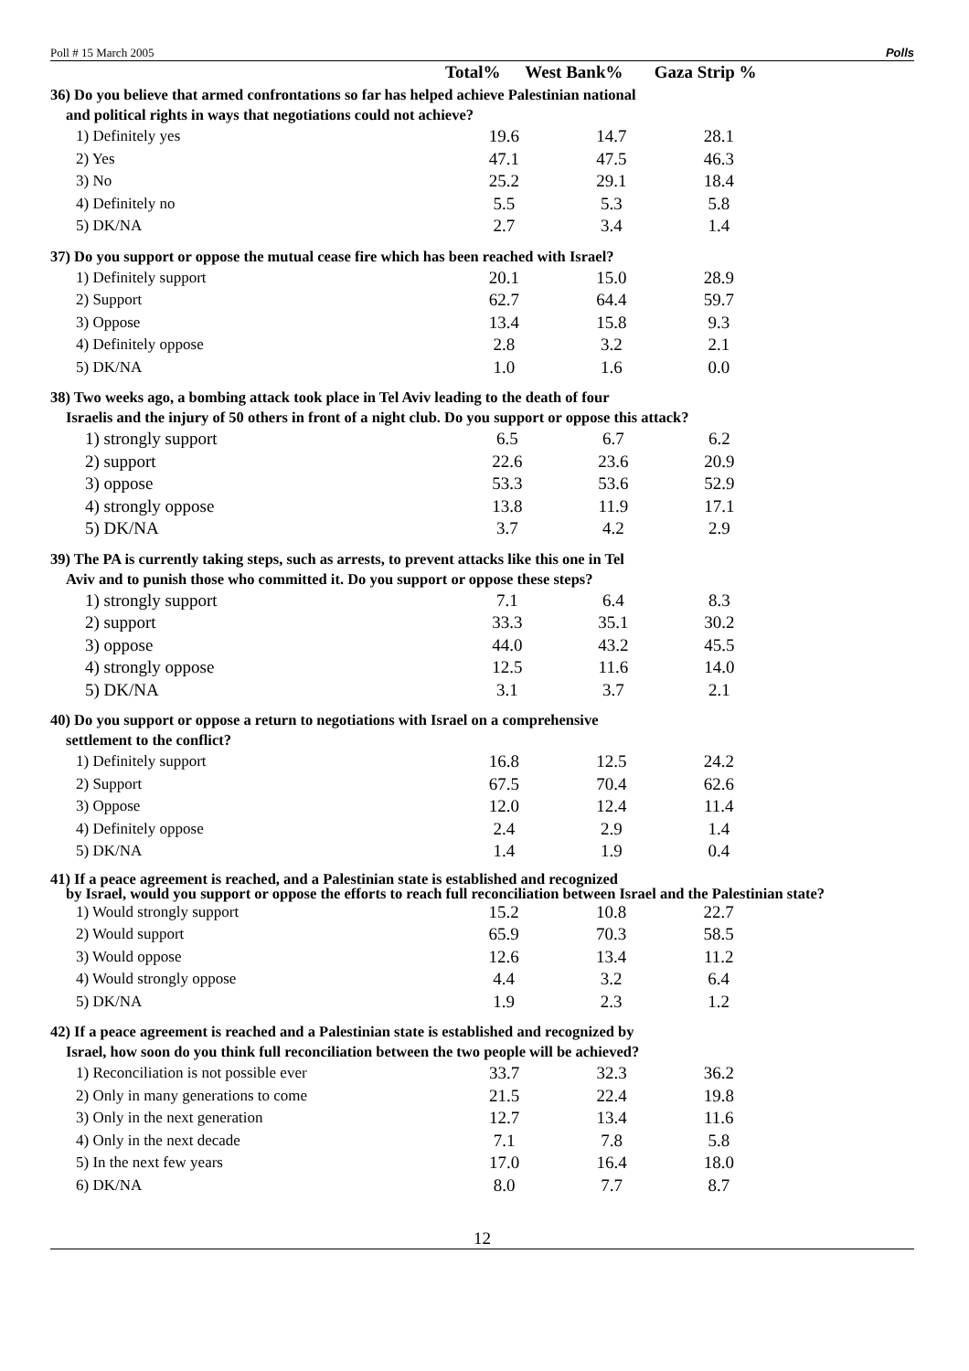Poll # 15 March 2005 Polls
| | Total% | West Bank% | Gaza Strip % |
| --- | --- | --- | --- |
36) Do you believe that armed confrontations so far has helped achieve Palestinian national
and political rights in ways that negotiations could not achieve?
| 1) Definitely yes | 19.6 | 14.7 | 28.1 |
| 2) Yes | 47.1 | 47.5 | 46.3 |
| 3) No | 25.2 | 29.1 | 18.4 |
| 4) Definitely no | 5.5 | 5.3 | 5.8 |
| 5) DK/NA | 2.7 | 3.4 | 1.4 |
37) Do you support or oppose the mutual cease fire which has been reached with Israel?
| 1) Definitely support | 20.1 | 15.0 | 28.9 |
| 2) Support | 62.7 | 64.4 | 59.7 |
| 3) Oppose | 13.4 | 15.8 | 9.3 |
| 4) Definitely oppose | 2.8 | 3.2 | 2.1 |
| 5) DK/NA | 1.0 | 1.6 | 0.0 |
38) Two weeks ago, a bombing attack took place in Tel Aviv leading to the death of four
Israelis and the injury of 50 others in front of a night club. Do you support or oppose this attack?
| 1) strongly support | 6.5 | 6.7 | 6.2 |
| 2) support | 22.6 | 23.6 | 20.9 |
| 3) oppose | 53.3 | 53.6 | 52.9 |
| 4) strongly oppose | 13.8 | 11.9 | 17.1 |
| 5) DK/NA | 3.7 | 4.2 | 2.9 |
39) The PA is currently taking steps, such as arrests, to prevent attacks like this one in Tel
Aviv and to punish those who committed it. Do you support or oppose these steps?
| 1) strongly support | 7.1 | 6.4 | 8.3 |
| 2) support | 33.3 | 35.1 | 30.2 |
| 3) oppose | 44.0 | 43.2 | 45.5 |
| 4) strongly oppose | 12.5 | 11.6 | 14.0 |
| 5) DK/NA | 3.1 | 3.7 | 2.1 |
40) Do you support or oppose a return to negotiations with Israel on a comprehensive
settlement to the conflict?
| 1) Definitely support | 16.8 | 12.5 | 24.2 |
| 2) Support | 67.5 | 70.4 | 62.6 |
| 3) Oppose | 12.0 | 12.4 | 11.4 |
| 4) Definitely oppose | 2.4 | 2.9 | 1.4 |
| 5) DK/NA | 1.4 | 1.9 | 0.4 |
41) If a peace agreement is reached, and a Palestinian state is established and recognized
by Israel, would you support or oppose the efforts to reach full reconciliation between Israel and the Palestinian state?
| 1) Would strongly support | 15.2 | 10.8 | 22.7 |
| 2) Would support | 65.9 | 70.3 | 58.5 |
| 3) Would oppose | 12.6 | 13.4 | 11.2 |
| 4) Would strongly oppose | 4.4 | 3.2 | 6.4 |
| 5) DK/NA | 1.9 | 2.3 | 1.2 |
42) If a peace agreement is reached and a Palestinian state is established and recognized by
Israel, how soon do you think full reconciliation between the two people will be achieved?
| 1) Reconciliation is not possible ever | 33.7 | 32.3 | 36.2 |
| 2) Only in many generations to come | 21.5 | 22.4 | 19.8 |
| 3) Only in the next generation | 12.7 | 13.4 | 11.6 |
| 4) Only in the next decade | 7.1 | 7.8 | 5.8 |
| 5) In the next few years | 17.0 | 16.4 | 18.0 |
| 6) DK/NA | 8.0 | 7.7 | 8.7 |
12